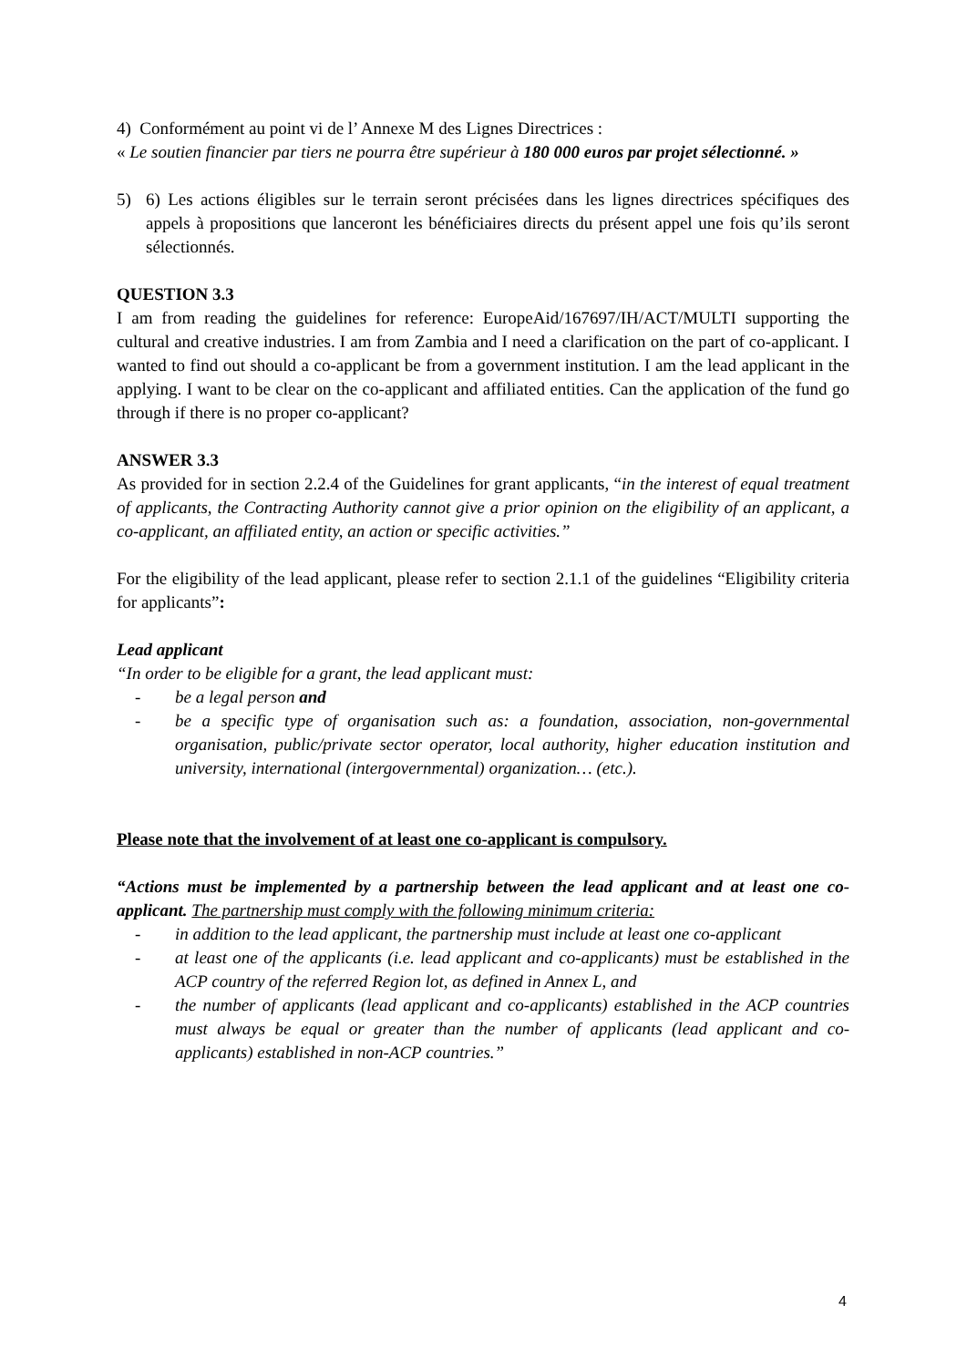4) Conformément au point vi de l’ Annexe M des Lignes Directrices :
« Le soutien financier par tiers ne pourra être supérieur à 180 000 euros par projet sélectionné. »
5) 6) Les actions éligibles sur le terrain seront précisées dans les lignes directrices spécifiques des appels à propositions que lanceront les bénéficiaires directs du présent appel une fois qu’ils seront sélectionnés.
QUESTION 3.3
I am from reading the guidelines for reference: EuropeAid/167697/IH/ACT/MULTI supporting the cultural and creative industries. I am from Zambia and I need a clarification on the part of co-applicant. I wanted to find out should a co-applicant be from a government institution. I am the lead applicant in the applying. I want to be clear on the co-applicant and affiliated entities. Can the application of the fund go through if there is no proper co-applicant?
ANSWER 3.3
As provided for in section 2.2.4 of the Guidelines for grant applicants, “in the interest of equal treatment of applicants, the Contracting Authority cannot give a prior opinion on the eligibility of an applicant, a co-applicant, an affiliated entity, an action or specific activities.”
For the eligibility of the lead applicant, please refer to section 2.1.1 of the guidelines “Eligibility criteria for applicants”:
Lead applicant
“In order to be eligible for a grant, the lead applicant must:
- be a legal person and
- be a specific type of organisation such as: a foundation, association, non-governmental organisation, public/private sector operator, local authority, higher education institution and university, international (intergovernmental) organization… (etc.).
Please note that the involvement of at least one co-applicant is compulsory.
“Actions must be implemented by a partnership between the lead applicant and at least one co-applicant. The partnership must comply with the following minimum criteria:
- in addition to the lead applicant, the partnership must include at least one co-applicant
- at least one of the applicants (i.e. lead applicant and co-applicants) must be established in the ACP country of the referred Region lot, as defined in Annex L, and
- the number of applicants (lead applicant and co-applicants) established in the ACP countries must always be equal or greater than the number of applicants (lead applicant and co-applicants) established in non-ACP countries.”
4